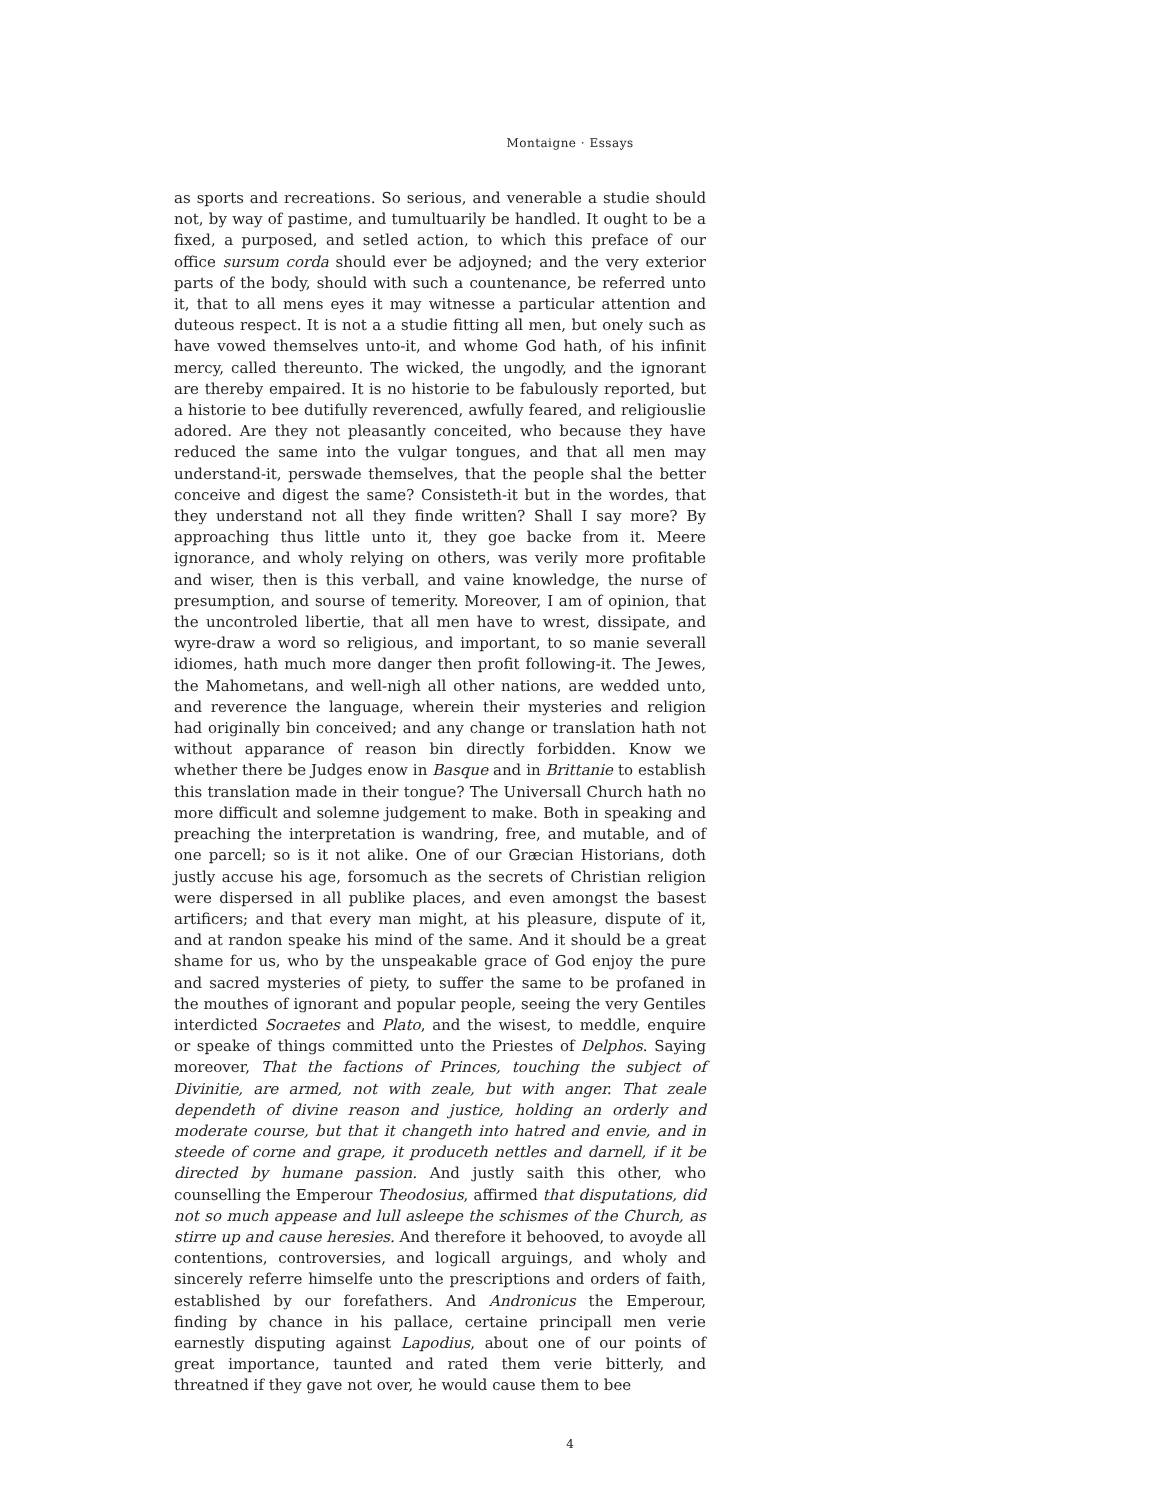Montaigne · Essays
as sports and recreations. So serious, and venerable a studie should not, by way of pastime, and tumultuarily be handled. It ought to be a fixed, a purposed, and setled action, to which this preface of our office sursum corda should ever be adjoyned; and the very exterior parts of the body, should with such a countenance, be referred unto it, that to all mens eyes it may witnesse a particular attention and duteous respect. It is not a a studie fitting all men, but onely such as have vowed themselves unto-it, and whome God hath, of his infinit mercy, called thereunto. The wicked, the ungodly, and the ignorant are thereby empaired. It is no historie to be fabulously reported, but a historie to bee dutifully reverenced, awfully feared, and religiouslie adored. Are they not pleasantly conceited, who because they have reduced the same into the vulgar tongues, and that all men may understand-it, perswade themselves, that the people shal the better conceive and digest the same? Consisteth-it but in the wordes, that they understand not all they finde written? Shall I say more? By approaching thus little unto it, they goe backe from it. Meere ignorance, and wholy relying on others, was verily more profitable and wiser, then is this verball, and vaine knowledge, the nurse of presumption, and sourse of temerity. Moreover, I am of opinion, that the uncontroled libertie, that all men have to wrest, dissipate, and wyre-draw a word so religious, and important, to so manie severall idiomes, hath much more danger then profit following-it. The Jewes, the Mahometans, and well-nigh all other nations, are wedded unto, and reverence the language, wherein their mysteries and religion had originally bin conceived; and any change or translation hath not without apparance of reason bin directly forbidden. Know we whether there be Judges enow in Basque and in Brittanie to establish this translation made in their tongue? The Universall Church hath no more difficult and solemne judgement to make. Both in speaking and preaching the interpretation is wandring, free, and mutable, and of one parcell; so is it not alike. One of our Græcian Historians, doth justly accuse his age, forsomuch as the secrets of Christian religion were dispersed in all publike places, and even amongst the basest artificers; and that every man might, at his pleasure, dispute of it, and at randon speake his mind of the same. And it should be a great shame for us, who by the unspeakable grace of God enjoy the pure and sacred mysteries of piety, to suffer the same to be profaned in the mouthes of ignorant and popular people, seeing the very Gentiles interdicted Socraetes and Plato, and the wisest, to meddle, enquire or speake of things committed unto the Priestes of Delphos. Saying moreover, That the factions of Princes, touching the subject of Divinitie, are armed, not with zeale, but with anger. That zeale dependeth of divine reason and justice, holding an orderly and moderate course, but that it changeth into hatred and envie, and in steede of corne and grape, it produceth nettles and darnell, if it be directed by humane passion. And justly saith this other, who counselling the Emperour Theodosius, affirmed that disputations, did not so much appease and lull asleepe the schismes of the Church, as stirre up and cause heresies. And therefore it behooved, to avoyde all contentions, controversies, and logicall arguings, and wholy and sincerely referre himselfe unto the prescriptions and orders of faith, established by our forefathers. And Andronicus the Emperour, finding by chance in his pallace, certaine principall men verie earnestly disputing against Lapodius, about one of our points of great importance, taunted and rated them verie bitterly, and threatned if they gave not over, he would cause them to bee
4